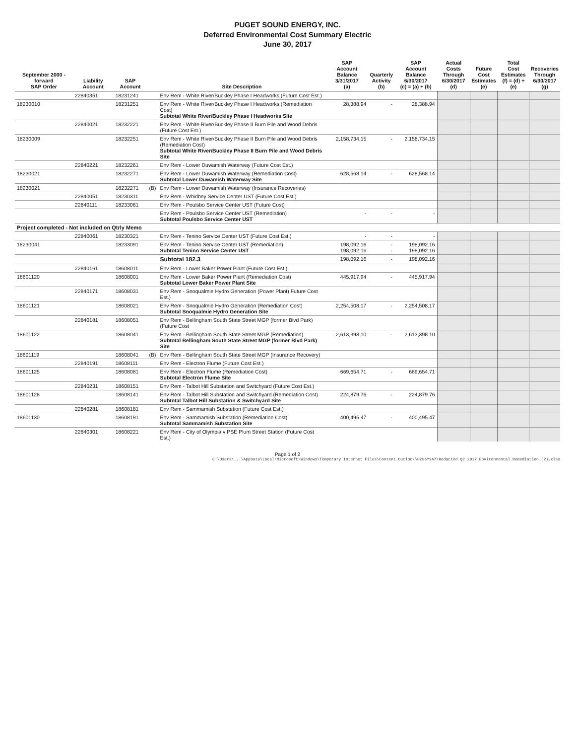PUGET SOUND ENERGY, INC.
Deferred Environmental Cost Summary Electric
June 30, 2017
| September 2000 - forward SAP Order | Liability Account | SAP Account | | Site Description | SAP Account Balance 3/31/2017 (a) | Quarterly Activity (b) | SAP Account Balance 6/30/2017 (c) = (a) + (b) | Actual Costs Through 6/30/2017 (d) | Future Cost Estimates (e) | Total Cost Estimates (f) = (d) + (e) | Recoveries Through 6/30/2017 (g) |
| --- | --- | --- | --- | --- | --- | --- | --- | --- | --- | --- | --- |
| | 22840351 | 18231241 | | Env Rem - White River/Buckley Phase I Headworks (Future Cost Est.) | | | | | | | |
| 18230010 | | 18231251 | | Env Rem - White River/Buckley Phase I Headworks (Remediation Cost) Subtotal White River/Buckley Phase I Headworks Site | 28,388.94 | - | 28,388.94 | | | | |
| | 22840021 | 18232221 | | Env Rem - White River/Buckley Phase II Burn Pile and Wood Debris (Future Cost Est.) | | | | | | | |
| 18230009 | | 18232251 | | Env Rem - White River/Buckley Phase II Burn Pile and Wood Debris (Remediation Cost) Subtotal White River/Buckley Phase II Burn Pile and Wood Debris Site | 2,158,734.15 | - | 2,158,734.15 | | | | |
| | 22840221 | 18232261 | | Env Rem - Lower Duwamish Waterway (Future Cost Est.) | | | | | | | |
| 18230021 | | 18232271 | | Env Rem - Lower Duwamish Waterway (Remediation Cost) Subtotal Lower Duwamish Waterway Site | 628,568.14 | - | 628,568.14 | | | | |
| 18230021 | | 18232271 | (B) | Env Rem - Lower Duwamish Waterway (Insurance Recoveries) | | | | | | | |
| | 22840051 | 18230311 | | Env Rem - Whidbey Service Center UST (Future Cost Est.) | | | | | | | |
| | 22840111 | 18233061 | | Env Rem - Poulsbo Service Center UST (Future Cost) | | | | | | | |
| | | | | Env Rem - Poulsbo Service Center UST (Remediation) Subtotal Poulsbo Service Center UST | - | - | - | | | | |
| Project completed - Not included on Qtrly Memo | | | | | | | | | | | |
| | 22840061 | 18230321 | | Env Rem - Tenino Service Center UST (Future Cost Est.) | - | - | - | | | | |
| 18230041 | | 18233091 | | Env Rem - Tenino Service Center UST (Remediation) Subtotal Tenino Service Center UST | 198,092.16 198,092.16 | - - | 198,092.16 198,092.16 | | | | |
| | | | | Subtotal 182.3 | 198,092.16 | - | 198,092.16 | | | | |
| | 22840161 | 18608011 | | Env Rem - Lower Baker Power Plant (Future Cost Est.) | | | | | | | |
| 18601120 | | 18608001 | | Env Rem - Lower Baker Power Plant (Remediation Cost) Subtotal Lower Baker Power Plant Site | 445,917.94 | - | 445,917.94 | | | | |
| | 22840171 | 18608031 | | Env Rem - Snoqualmie Hydro Generation (Power Plant) Future Cost Est.) | | | | | | | |
| 18601121 | | 18608021 | | Env Rem - Snoqualmie Hydro Generation (Remediation Cost) Subtotal Snoqualmie Hydro Generation Site | 2,254,508.17 | - | 2,254,508.17 | | | | |
| | 22840181 | 18608051 | | Env Rem - Bellingham South State Street MGP (former Blvd Park) (Future Cost | | | | | | | |
| 18601122 | | 18608041 | | Env Rem - Bellingham South State Street MGP (Remediation) Subtotal Bellingham South State Street MGP (former Blvd Park) Site | 2,613,398.10 | - | 2,613,398.10 | | | | |
| 18601119 | | 18608041 | (B) | Env Rem - Bellingham South State Street MGP (Insurance Recovery) | | | | | | | |
| | 22840191 | 18608111 | | Env Rem - Electron Flume (Future Cost Est.) | | | | | | | |
| 18601125 | | 18608081 | | Env Rem - Electron Flume (Remediation Cost) Subtotal Electron Flume Site | 669,654.71 | - | 669,654.71 | | | | |
| | 22840231 | 18608151 | | Env Rem - Talbot Hill Substation and Switchyard (Future Cost Est.) | | | | | | | |
| 18601128 | | 18608141 | | Env Rem - Talbot Hill Substation and Switchyard (Remediation Cost) Subtotal Talbot Hill Substation & Switchyard Site | 224,879.76 | - | 224,879.76 | | | | |
| | 22840281 | 18608181 | | Env Rem - Sammamish Substation (Future Cost Est.) | | | | | | | |
| 18601130 | | 18608191 | | Env Rem - Sammamish Substation (Remediation Cost) Subtotal Sammamish Substation Site | 400,495.47 | - | 400,495.47 | | | | |
| | 22840301 | 18608221 | | Env Rem - City of Olympia v PSE Plum Street Station (Future Cost Est.) | | | | | | | |
Page 1 of 2
C:\Users\...\AppData\Local\Microsoft\Windows\Temporary Internet Files\Content.Outlook\HZ96Y9A7\Redacted Q2 2017 Environmental Remediation (2).xlsx